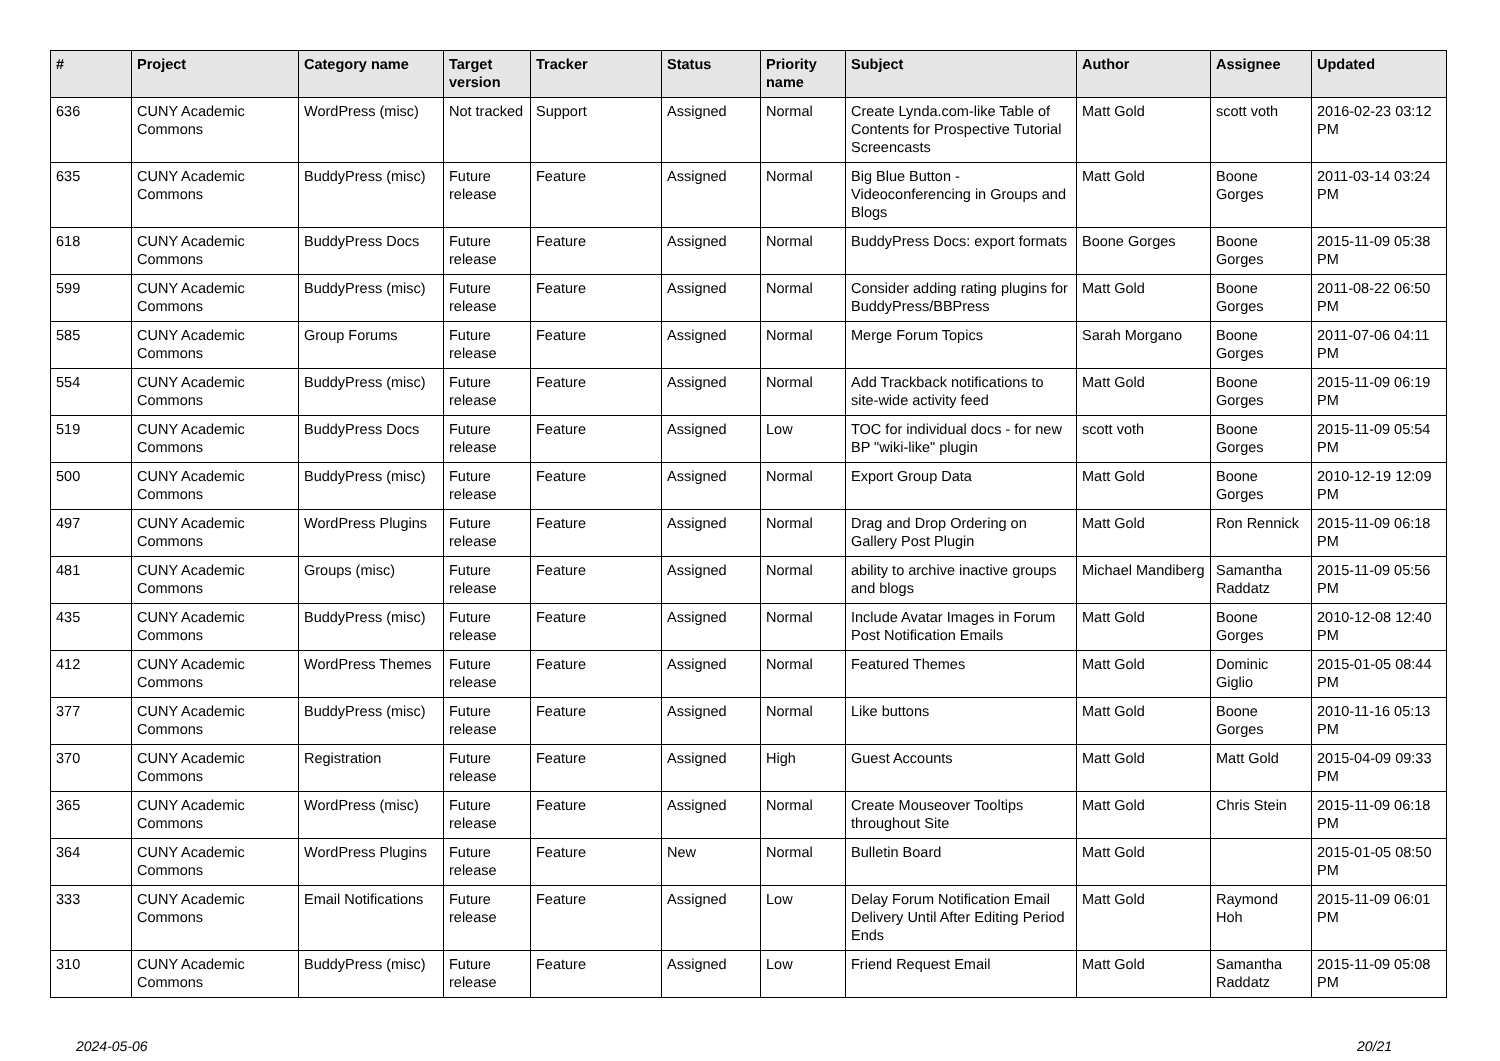| # | Project | Category name | Target version | Tracker | Status | Priority name | Subject | Author | Assignee | Updated |
| --- | --- | --- | --- | --- | --- | --- | --- | --- | --- | --- |
| 636 | CUNY Academic Commons | WordPress (misc) | Not tracked | Support | Assigned | Normal | Create Lynda.com-like Table of Contents for Prospective Tutorial Screencasts | Matt Gold | scott voth | 2016-02-23 03:12 PM |
| 635 | CUNY Academic Commons | BuddyPress (misc) | Future release | Feature | Assigned | Normal | Big Blue Button - Videoconferencing in Groups and Blogs | Matt Gold | Boone Gorges | 2011-03-14 03:24 PM |
| 618 | CUNY Academic Commons | BuddyPress Docs | Future release | Feature | Assigned | Normal | BuddyPress Docs: export formats | Boone Gorges | Boone Gorges | 2015-11-09 05:38 PM |
| 599 | CUNY Academic Commons | BuddyPress (misc) | Future release | Feature | Assigned | Normal | Consider adding rating plugins for BuddyPress/BBPress | Matt Gold | Boone Gorges | 2011-08-22 06:50 PM |
| 585 | CUNY Academic Commons | Group Forums | Future release | Feature | Assigned | Normal | Merge Forum Topics | Sarah Morgano | Boone Gorges | 2011-07-06 04:11 PM |
| 554 | CUNY Academic Commons | BuddyPress (misc) | Future release | Feature | Assigned | Normal | Add Trackback notifications to site-wide activity feed | Matt Gold | Boone Gorges | 2015-11-09 06:19 PM |
| 519 | CUNY Academic Commons | BuddyPress Docs | Future release | Feature | Assigned | Low | TOC for individual docs - for new BP "wiki-like" plugin | scott voth | Boone Gorges | 2015-11-09 05:54 PM |
| 500 | CUNY Academic Commons | BuddyPress (misc) | Future release | Feature | Assigned | Normal | Export Group Data | Matt Gold | Boone Gorges | 2010-12-19 12:09 PM |
| 497 | CUNY Academic Commons | WordPress Plugins | Future release | Feature | Assigned | Normal | Drag and Drop Ordering on Gallery Post Plugin | Matt Gold | Ron Rennick | 2015-11-09 06:18 PM |
| 481 | CUNY Academic Commons | Groups (misc) | Future release | Feature | Assigned | Normal | ability to archive inactive groups and blogs | Michael Mandiberg | Samantha Raddatz | 2015-11-09 05:56 PM |
| 435 | CUNY Academic Commons | BuddyPress (misc) | Future release | Feature | Assigned | Normal | Include Avatar Images in Forum Post Notification Emails | Matt Gold | Boone Gorges | 2010-12-08 12:40 PM |
| 412 | CUNY Academic Commons | WordPress Themes | Future release | Feature | Assigned | Normal | Featured Themes | Matt Gold | Dominic Giglio | 2015-01-05 08:44 PM |
| 377 | CUNY Academic Commons | BuddyPress (misc) | Future release | Feature | Assigned | Normal | Like buttons | Matt Gold | Boone Gorges | 2010-11-16 05:13 PM |
| 370 | CUNY Academic Commons | Registration | Future release | Feature | Assigned | High | Guest Accounts | Matt Gold | Matt Gold | 2015-04-09 09:33 PM |
| 365 | CUNY Academic Commons | WordPress (misc) | Future release | Feature | Assigned | Normal | Create Mouseover Tooltips throughout Site | Matt Gold | Chris Stein | 2015-11-09 06:18 PM |
| 364 | CUNY Academic Commons | WordPress Plugins | Future release | Feature | New | Normal | Bulletin Board | Matt Gold | | 2015-01-05 08:50 PM |
| 333 | CUNY Academic Commons | Email Notifications | Future release | Feature | Assigned | Low | Delay Forum Notification Email Delivery Until After Editing Period Ends | Matt Gold | Raymond Hoh | 2015-11-09 06:01 PM |
| 310 | CUNY Academic Commons | BuddyPress (misc) | Future release | Feature | Assigned | Low | Friend Request Email | Matt Gold | Samantha Raddatz | 2015-11-09 05:08 PM |
2024-05-06 20/21